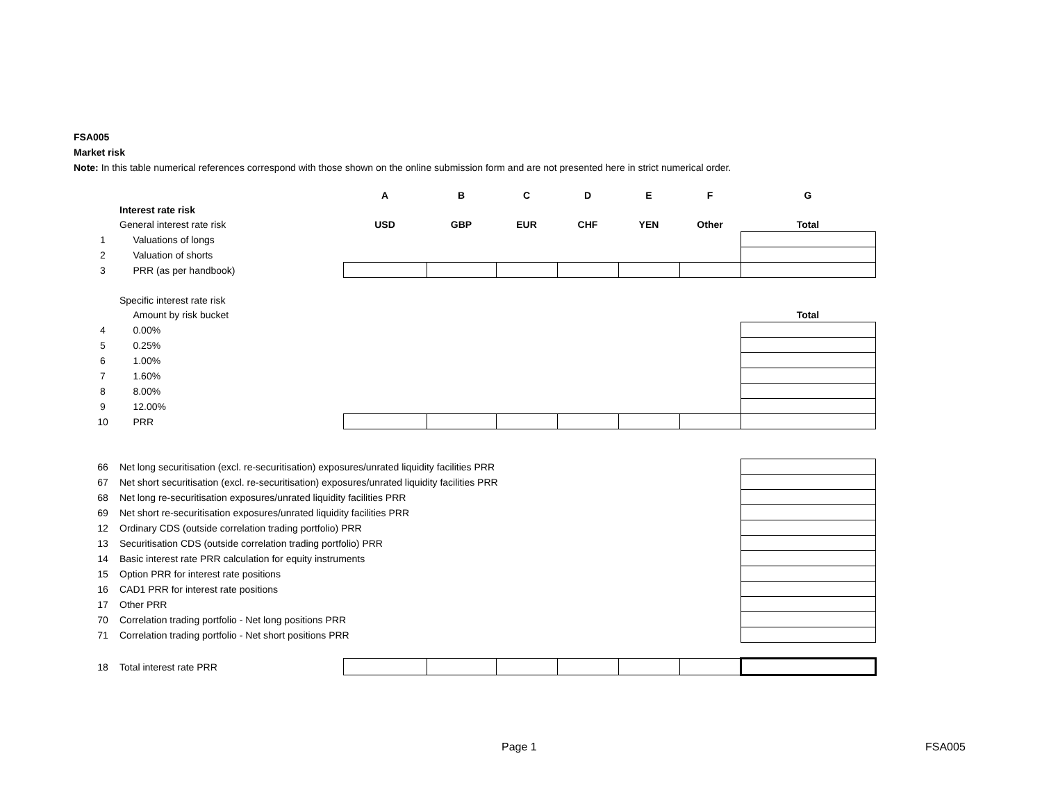FSA005
Market risk
Note: In this table numerical references correspond with those shown on the online submission form and are not presented here in strict numerical order.
| | | A | B | C | D | E | F | G |
| | Interest rate risk | | | | | | | |
| | General interest rate risk | USD | GBP | EUR | CHF | YEN | Other | Total |
| 1 | Valuations of longs | | | | | | | |
| 2 | Valuation of shorts | | | | | | | |
| 3 | PRR (as per handbook) | | | | | | | |
| | Specific interest rate risk | | | | | | | |
| | Amount by risk bucket | | | | | | | Total |
| 4 | 0.00% | | | | | | | |
| 5 | 0.25% | | | | | | | |
| 6 | 1.00% | | | | | | | |
| 7 | 1.60% | | | | | | | |
| 8 | 8.00% | | | | | | | |
| 9 | 12.00% | | | | | | | |
| 10 | PRR | | | | | | | |
| 66 | Net long securitisation (excl. re-securitisation) exposures/unrated liquidity facilities PRR | | | | | | | |
| 67 | Net short securitisation (excl. re-securitisation) exposures/unrated liquidity facilities PRR | | | | | | | |
| 68 | Net long re-securitisation exposures/unrated liquidity facilities PRR | | | | | | | |
| 69 | Net short re-securitisation exposures/unrated liquidity facilities PRR | | | | | | | |
| 12 | Ordinary CDS (outside correlation trading portfolio) PRR | | | | | | | |
| 13 | Securitisation CDS (outside correlation trading portfolio) PRR | | | | | | | |
| 14 | Basic interest rate PRR calculation for equity instruments | | | | | | | |
| 15 | Option PRR for interest rate positions | | | | | | | |
| 16 | CAD1 PRR for interest rate positions | | | | | | | |
| 17 | Other PRR | | | | | | | |
| 70 | Correlation trading portfolio - Net long positions PRR | | | | | | | |
| 71 | Correlation trading portfolio - Net short positions PRR | | | | | | | |
| 18 | Total interest rate PRR | | | | | | | |
Page 1 FSA005